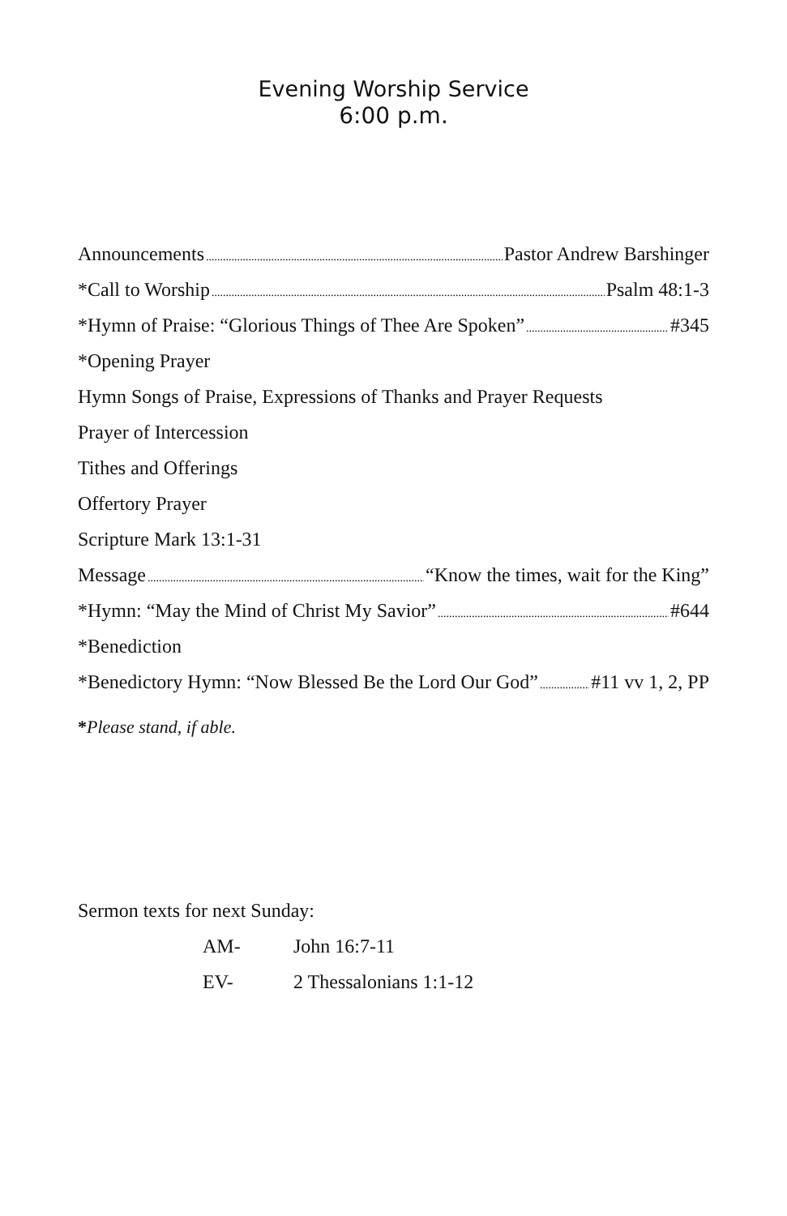Evening Worship Service
6:00 p.m.
Announcements Pastor Andrew Barshinger
*Call to Worship Psalm 48:1-3
*Hymn of Praise: “Glorious Things of Thee Are Spoken” #345
*Opening Prayer
Hymn Songs of Praise, Expressions of Thanks and Prayer Requests
Prayer of Intercession
Tithes and Offerings
Offertory Prayer
Scripture Mark 13:1-31
Message “Know the times, wait for the King”
*Hymn: “May the Mind of Christ My Savior” #644
*Benediction
*Benedictory Hymn: “Now Blessed Be the Lord Our God” #11 vv 1, 2, PP
*Please stand, if able.
Sermon texts for next Sunday:
AM- John 16:7-11
EV- 2 Thessalonians 1:1-12